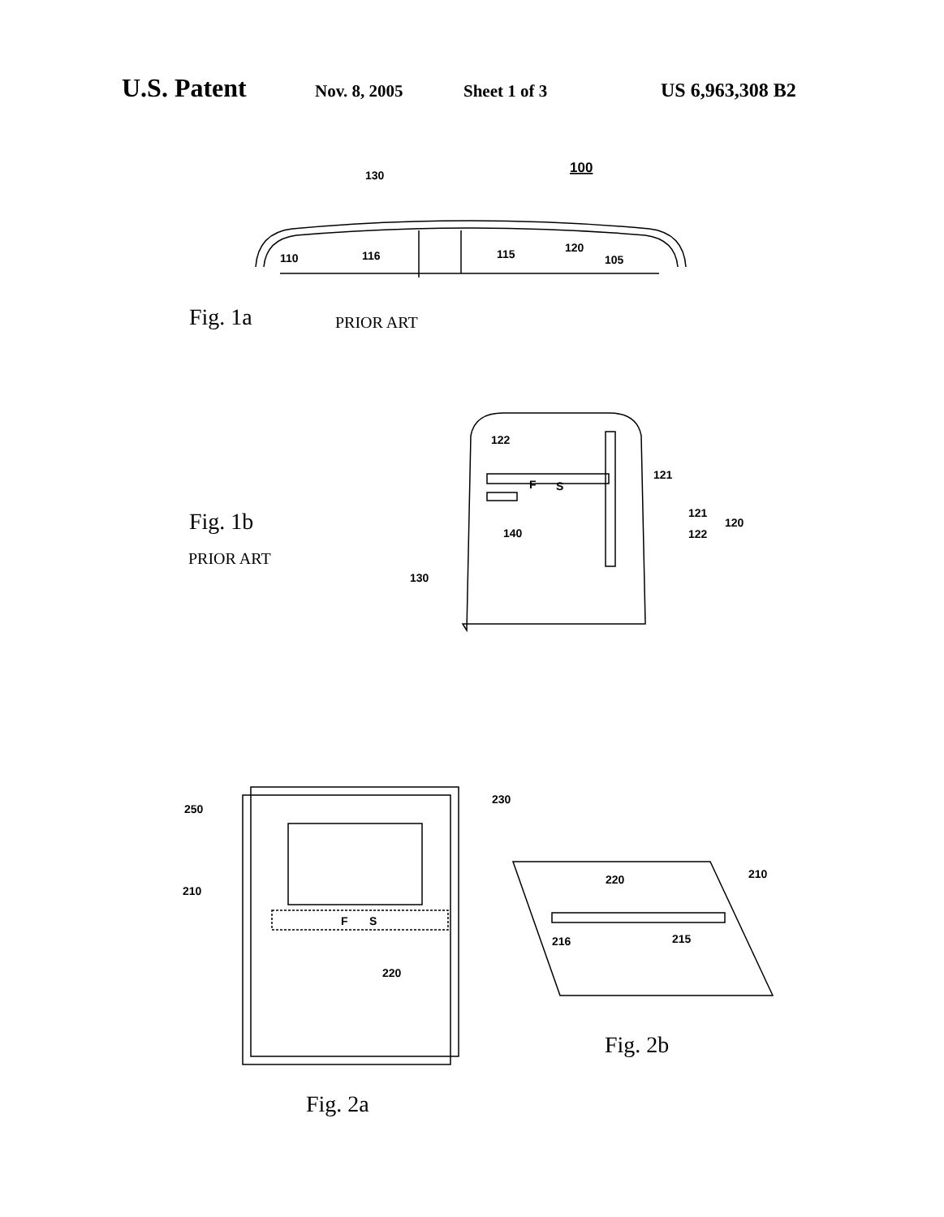U.S. Patent Nov. 8, 2005 Sheet 1 of 3 US 6,963,308 B2
130
100
110
116
115
120
105
Fig. 1a
PRIOR ART
122
121
F
S
140
121
122
120
Fig. 1b
PRIOR ART
130
250
230
210
F
S
220
220
210
216
215
Fig. 2b
Fig. 2a